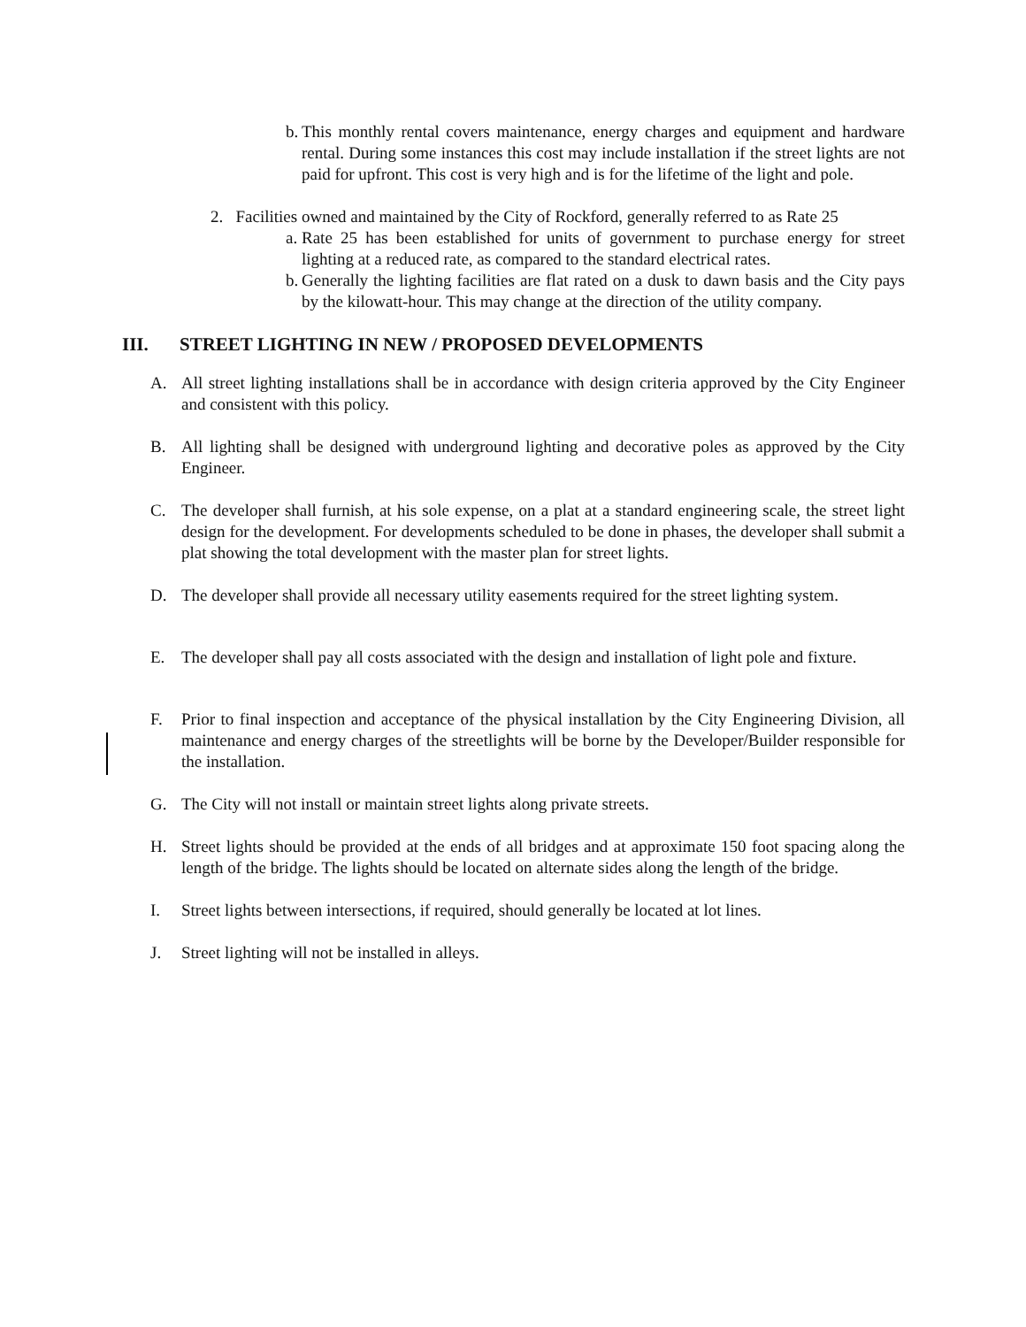b. This monthly rental covers maintenance, energy charges and equipment and hardware rental. During some instances this cost may include installation if the street lights are not paid for upfront. This cost is very high and is for the lifetime of the light and pole.
2. Facilities owned and maintained by the City of Rockford, generally referred to as Rate 25
a. Rate 25 has been established for units of government to purchase energy for street lighting at a reduced rate, as compared to the standard electrical rates.
b. Generally the lighting facilities are flat rated on a dusk to dawn basis and the City pays by the kilowatt-hour. This may change at the direction of the utility company.
III. STREET LIGHTING IN NEW / PROPOSED DEVELOPMENTS
A. All street lighting installations shall be in accordance with design criteria approved by the City Engineer and consistent with this policy.
B. All lighting shall be designed with underground lighting and decorative poles as approved by the City Engineer.
C. The developer shall furnish, at his sole expense, on a plat at a standard engineering scale, the street light design for the development. For developments scheduled to be done in phases, the developer shall submit a plat showing the total development with the master plan for street lights.
D. The developer shall provide all necessary utility easements required for the street lighting system.
E. The developer shall pay all costs associated with the design and installation of light pole and fixture.
F. Prior to final inspection and acceptance of the physical installation by the City Engineering Division, all maintenance and energy charges of the streetlights will be borne by the Developer/Builder responsible for the installation.
G. The City will not install or maintain street lights along private streets.
H. Street lights should be provided at the ends of all bridges and at approximate 150 foot spacing along the length of the bridge. The lights should be located on alternate sides along the length of the bridge.
I. Street lights between intersections, if required, should generally be located at lot lines.
J. Street lighting will not be installed in alleys.